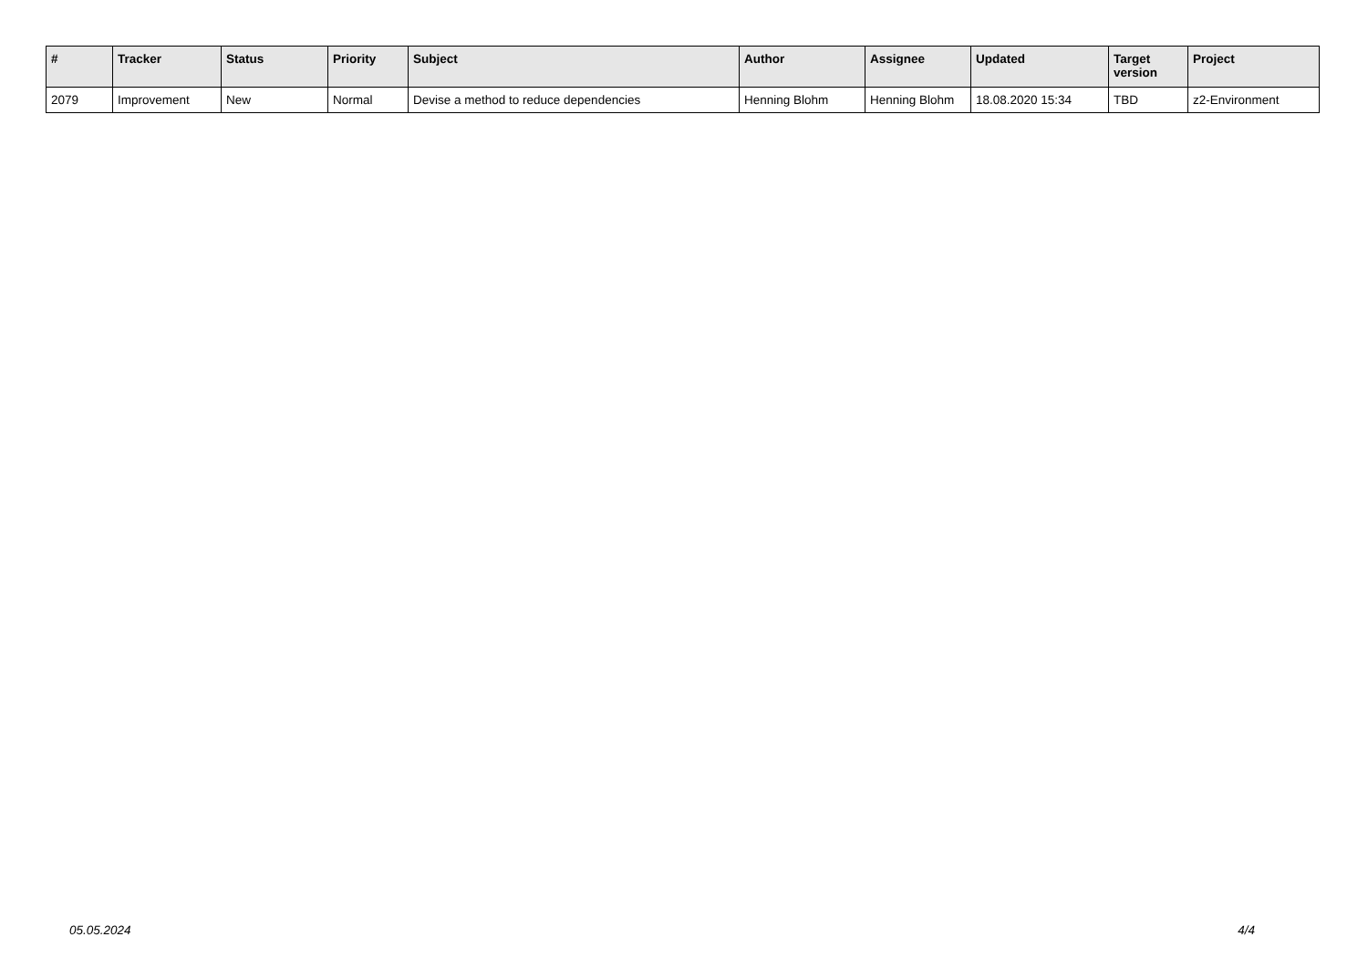| # | Tracker | Status | Priority | Subject | Author | Assignee | Updated | Target version | Project |
| --- | --- | --- | --- | --- | --- | --- | --- | --- | --- |
| 2079 | Improvement | New | Normal | Devise a method to reduce dependencies | Henning Blohm | Henning Blohm | 18.08.2020 15:34 | TBD | z2-Environment |
05.05.2024 4/4